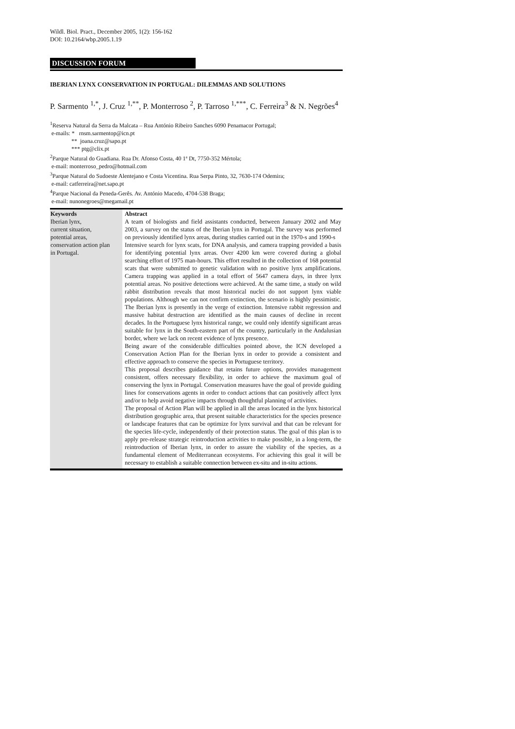Wildl. Biol. Pract., December 2005, 1(2): 156-162
DOI: 10.2164/wbp.2005.1.19
DISCUSSION FORUM
IBERIAN LYNX CONSERVATION IN PORTUGAL: DILEMMAS AND SOLUTIONS
P. Sarmento <sup>1,*</sup>, J. Cruz <sup>1,**</sup>, P. Monterroso <sup>2</sup>, P. Tarroso <sup>1,***</sup>, C. Ferreira<sup>3</sup> & N. Negrões<sup>4</sup>
<sup>1</sup> Reserva Natural da Serra da Malcata – Rua António Ribeiro Sanches 6090 Penamacor Portugal;
e-mails: * rnsm.sarmentop@icn.pt
** joana.cruz@sapo.pt
*** ptg@clix.pt
<sup>2</sup> Parque Natural do Guadiana. Rua Dr. Afonso Costa, 40 1ª Dt, 7750-352 Mértola;
e-mail: monterroso_pedro@hotmail.com
<sup>3</sup> Parque Natural do Sudoeste Alentejano e Costa Vicentina. Rua Serpa Pinto, 32, 7630-174 Odemira;
e-mail: catferreira@net.sapo.pt
<sup>4</sup> Parque Nacional da Peneda-Gerês. Av. António Macedo, 4704-538 Braga;
e-mail: nunonegroes@megamail.pt
Keywords
Iberian lynx,
current situation,
potential areas,
conservation action plan
in Portugal.
Abstract
A team of biologists and field assistants conducted, between January 2002 and May 2003, a survey on the status of the Iberian lynx in Portugal. The survey was performed on previously identified lynx areas, during studies carried out in the 1970-s and 1990-s
Intensive search for lynx scats, for DNA analysis, and camera trapping provided a basis for identifying potential lynx areas. Over 4200 km were covered during a global searching effort of 1975 man-hours. This effort resulted in the collection of 168 potential scats that were submitted to genetic validation with no positive lynx amplifications. Camera trapping was applied in a total effort of 5647 camera days, in three lynx potential areas. No positive detections were achieved. At the same time, a study on wild rabbit distribution reveals that most historical nuclei do not support lynx viable populations. Although we can not confirm extinction, the scenario is highly pessimistic. The Iberian lynx is presently in the verge of extinction. Intensive rabbit regression and massive habitat destruction are identified as the main causes of decline in recent decades. In the Portuguese lynx historical range, we could only identify significant areas suitable for lynx in the South-eastern part of the country, particularly in the Andalusian border, where we lack on recent evidence of lynx presence.
Being aware of the considerable difficulties pointed above, the ICN developed a Conservation Action Plan for the Iberian lynx in order to provide a consistent and effective approach to conserve the species in Portuguese territory.
This proposal describes guidance that retains future options, provides management consistent, offers necessary flexibility, in order to achieve the maximum goal of conserving the lynx in Portugal. Conservation measures have the goal of provide guiding lines for conservations agents in order to conduct actions that can positively affect lynx and/or to help avoid negative impacts through thoughtful planning of activities.
The proposal of Action Plan will be applied in all the areas located in the lynx historical distribution geographic area, that present suitable characteristics for the species presence or landscape features that can be optimize for lynx survival and that can be relevant for the species life-cycle, independently of their protection status. The goal of this plan is to apply pre-release strategic reintroduction activities to make possible, in a long-term, the reintroduction of Iberian lynx, in order to assure the viability of the species, as a fundamental element of Mediterranean ecosystems. For achieving this goal it will be necessary to establish a suitable connection between ex-situ and in-situ actions.